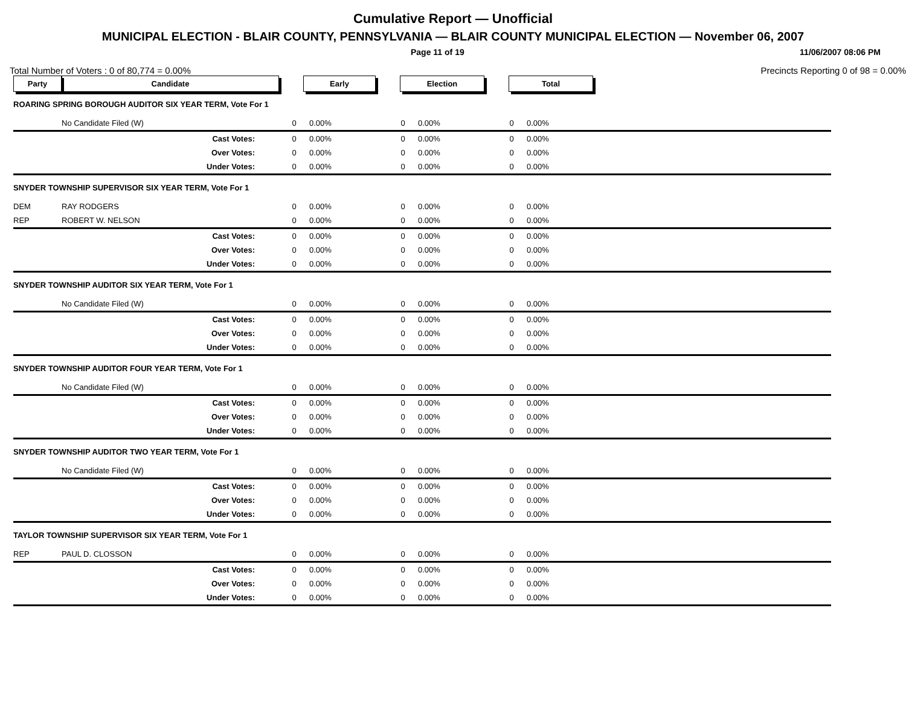Cumulative Report — Unofficial
MUNICIPAL ELECTION - BLAIR COUNTY, PENNSYLVANIA — BLAIR COUNTY MUNICIPAL ELECTION — November 06, 2007
Page 11 of 19 11/06/2007 08:06 PM
Total Number of Voters : 0 of 80,774 = 0.00% Precincts Reporting 0 of 98 = 0.00%
| Party | Candidate | Early | | Election | | Total | | |
| --- | --- | --- | --- | --- | --- | --- | --- | --- |
| ROARING SPRING BOROUGH AUDITOR SIX YEAR TERM, Vote For 1 | | | | | | | | |
| | No Candidate Filed (W) | 0 | 0.00% | 0 | 0.00% | 0 | 0.00% | |
| | Cast Votes: | 0 | 0.00% | 0 | 0.00% | 0 | 0.00% | |
| | Over Votes: | 0 | 0.00% | 0 | 0.00% | 0 | 0.00% | |
| | Under Votes: | 0 | 0.00% | 0 | 0.00% | 0 | 0.00% | |
| SNYDER TOWNSHIP SUPERVISOR SIX YEAR TERM, Vote For 1 | | | | | | | | |
| DEM | RAY RODGERS | 0 | 0.00% | 0 | 0.00% | 0 | 0.00% | |
| REP | ROBERT W. NELSON | 0 | 0.00% | 0 | 0.00% | 0 | 0.00% | |
| | Cast Votes: | 0 | 0.00% | 0 | 0.00% | 0 | 0.00% | |
| | Over Votes: | 0 | 0.00% | 0 | 0.00% | 0 | 0.00% | |
| | Under Votes: | 0 | 0.00% | 0 | 0.00% | 0 | 0.00% | |
| SNYDER TOWNSHIP AUDITOR SIX YEAR TERM, Vote For 1 | | | | | | | | |
| | No Candidate Filed (W) | 0 | 0.00% | 0 | 0.00% | 0 | 0.00% | |
| | Cast Votes: | 0 | 0.00% | 0 | 0.00% | 0 | 0.00% | |
| | Over Votes: | 0 | 0.00% | 0 | 0.00% | 0 | 0.00% | |
| | Under Votes: | 0 | 0.00% | 0 | 0.00% | 0 | 0.00% | |
| SNYDER TOWNSHIP AUDITOR FOUR YEAR TERM, Vote For 1 | | | | | | | | |
| | No Candidate Filed (W) | 0 | 0.00% | 0 | 0.00% | 0 | 0.00% | |
| | Cast Votes: | 0 | 0.00% | 0 | 0.00% | 0 | 0.00% | |
| | Over Votes: | 0 | 0.00% | 0 | 0.00% | 0 | 0.00% | |
| | Under Votes: | 0 | 0.00% | 0 | 0.00% | 0 | 0.00% | |
| SNYDER TOWNSHIP AUDITOR TWO YEAR TERM, Vote For 1 | | | | | | | | |
| | No Candidate Filed (W) | 0 | 0.00% | 0 | 0.00% | 0 | 0.00% | |
| | Cast Votes: | 0 | 0.00% | 0 | 0.00% | 0 | 0.00% | |
| | Over Votes: | 0 | 0.00% | 0 | 0.00% | 0 | 0.00% | |
| | Under Votes: | 0 | 0.00% | 0 | 0.00% | 0 | 0.00% | |
| TAYLOR TOWNSHIP SUPERVISOR SIX YEAR TERM, Vote For 1 | | | | | | | | |
| REP | PAUL D. CLOSSON | 0 | 0.00% | 0 | 0.00% | 0 | 0.00% | |
| | Cast Votes: | 0 | 0.00% | 0 | 0.00% | 0 | 0.00% | |
| | Over Votes: | 0 | 0.00% | 0 | 0.00% | 0 | 0.00% | |
| | Under Votes: | 0 | 0.00% | 0 | 0.00% | 0 | 0.00% | |